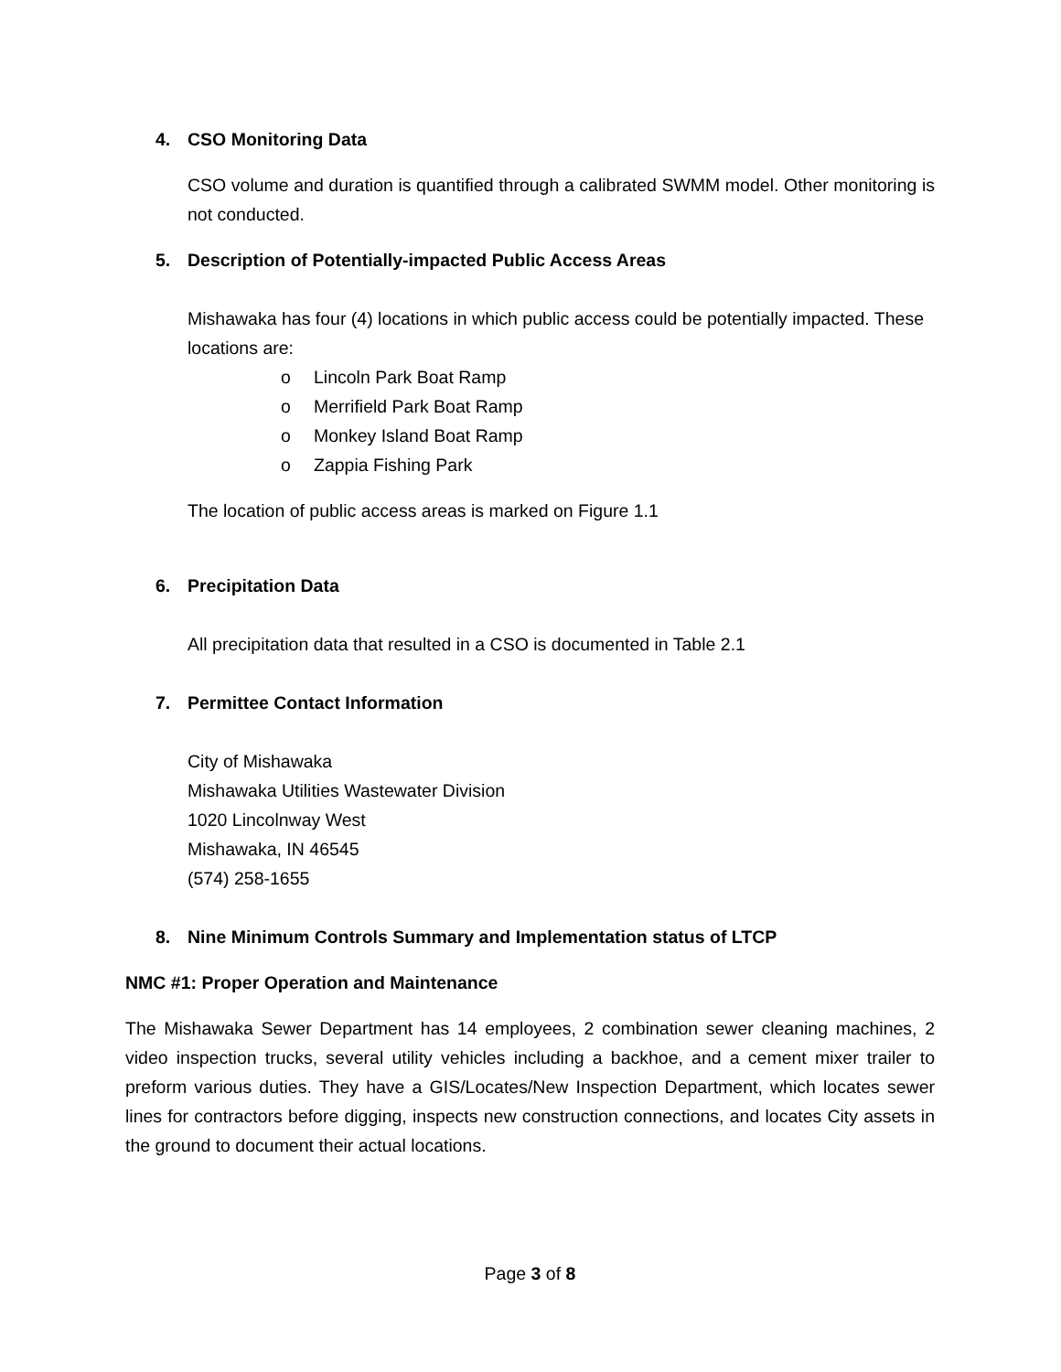4. CSO Monitoring Data
CSO volume and duration is quantified through a calibrated SWMM model. Other monitoring is not conducted.
5. Description of Potentially-impacted Public Access Areas
Mishawaka has four (4) locations in which public access could be potentially impacted. These locations are:
o Lincoln Park Boat Ramp
o Merrifield Park Boat Ramp
o Monkey Island Boat Ramp
o Zappia Fishing Park
The location of public access areas is marked on Figure 1.1
6. Precipitation Data
All precipitation data that resulted in a CSO is documented in Table 2.1
7. Permittee Contact Information
City of Mishawaka
Mishawaka Utilities Wastewater Division
1020 Lincolnway West
Mishawaka, IN 46545
(574) 258-1655
8. Nine Minimum Controls Summary and Implementation status of LTCP
NMC #1: Proper Operation and Maintenance
The Mishawaka Sewer Department has 14 employees, 2 combination sewer cleaning machines, 2 video inspection trucks, several utility vehicles including a backhoe, and a cement mixer trailer to preform various duties. They have a GIS/Locates/New Inspection Department, which locates sewer lines for contractors before digging, inspects new construction connections, and locates City assets in the ground to document their actual locations.
Page 3 of 8